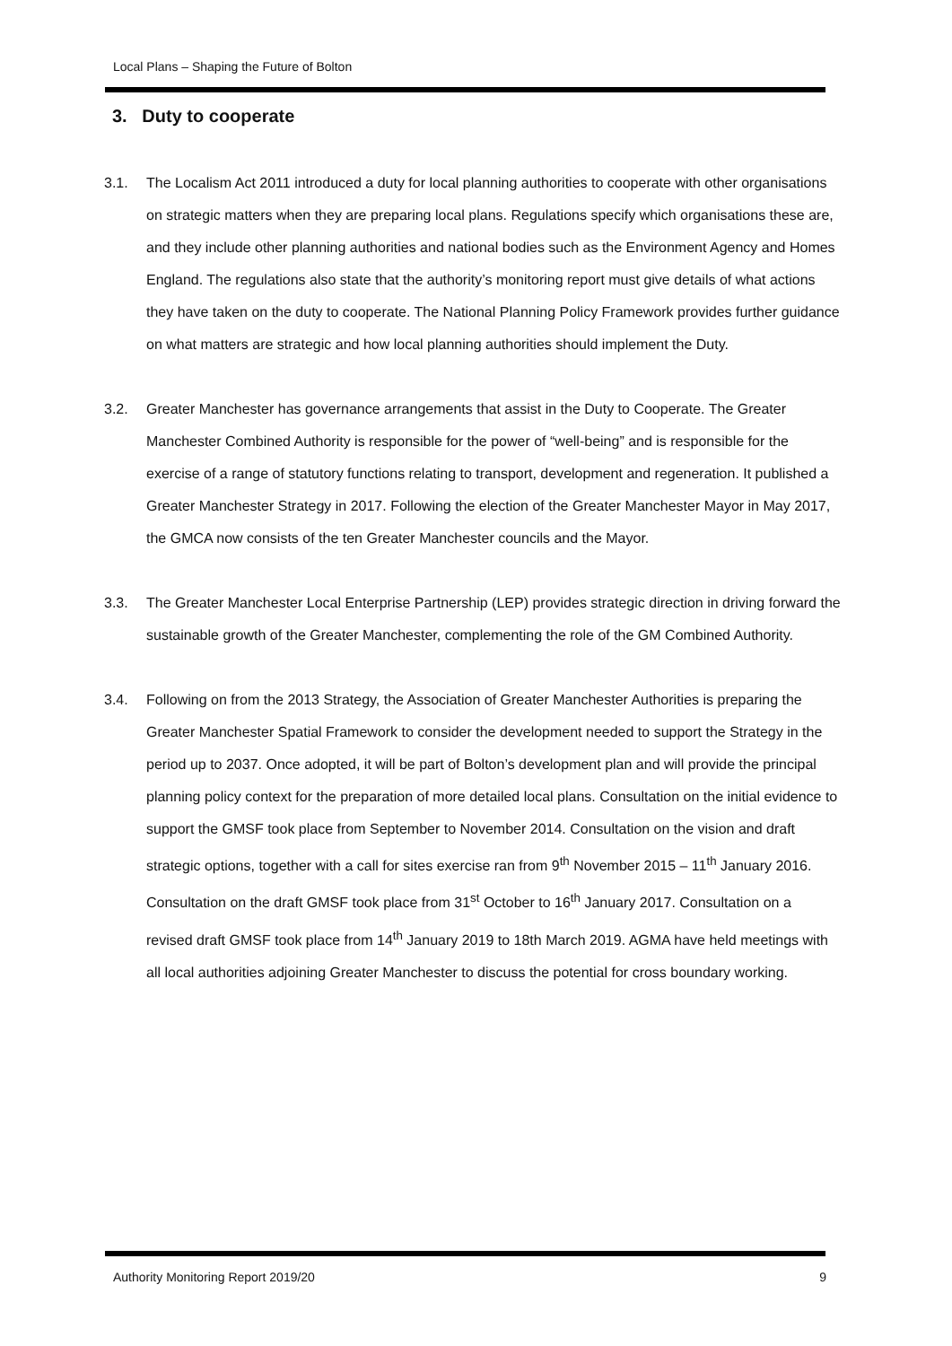Local Plans – Shaping the Future of Bolton
3. Duty to cooperate
3.1. The Localism Act 2011 introduced a duty for local planning authorities to cooperate with other organisations on strategic matters when they are preparing local plans. Regulations specify which organisations these are, and they include other planning authorities and national bodies such as the Environment Agency and Homes England. The regulations also state that the authority’s monitoring report must give details of what actions they have taken on the duty to cooperate. The National Planning Policy Framework provides further guidance on what matters are strategic and how local planning authorities should implement the Duty.
3.2. Greater Manchester has governance arrangements that assist in the Duty to Cooperate. The Greater Manchester Combined Authority is responsible for the power of “well-being” and is responsible for the exercise of a range of statutory functions relating to transport, development and regeneration. It published a Greater Manchester Strategy in 2017. Following the election of the Greater Manchester Mayor in May 2017, the GMCA now consists of the ten Greater Manchester councils and the Mayor.
3.3. The Greater Manchester Local Enterprise Partnership (LEP) provides strategic direction in driving forward the sustainable growth of the Greater Manchester, complementing the role of the GM Combined Authority.
3.4. Following on from the 2013 Strategy, the Association of Greater Manchester Authorities is preparing the Greater Manchester Spatial Framework to consider the development needed to support the Strategy in the period up to 2037. Once adopted, it will be part of Bolton’s development plan and will provide the principal planning policy context for the preparation of more detailed local plans. Consultation on the initial evidence to support the GMSF took place from September to November 2014. Consultation on the vision and draft strategic options, together with a call for sites exercise ran from 9<sup>th</sup> November 2015 – 11<sup>th</sup> January 2016. Consultation on the draft GMSF took place from 31<sup>st</sup> October to 16<sup>th</sup> January 2017. Consultation on a revised draft GMSF took place from 14<sup>th</sup> January 2019 to 18th March 2019. AGMA have held meetings with all local authorities adjoining Greater Manchester to discuss the potential for cross boundary working.
Authority Monitoring Report 2019/20 9